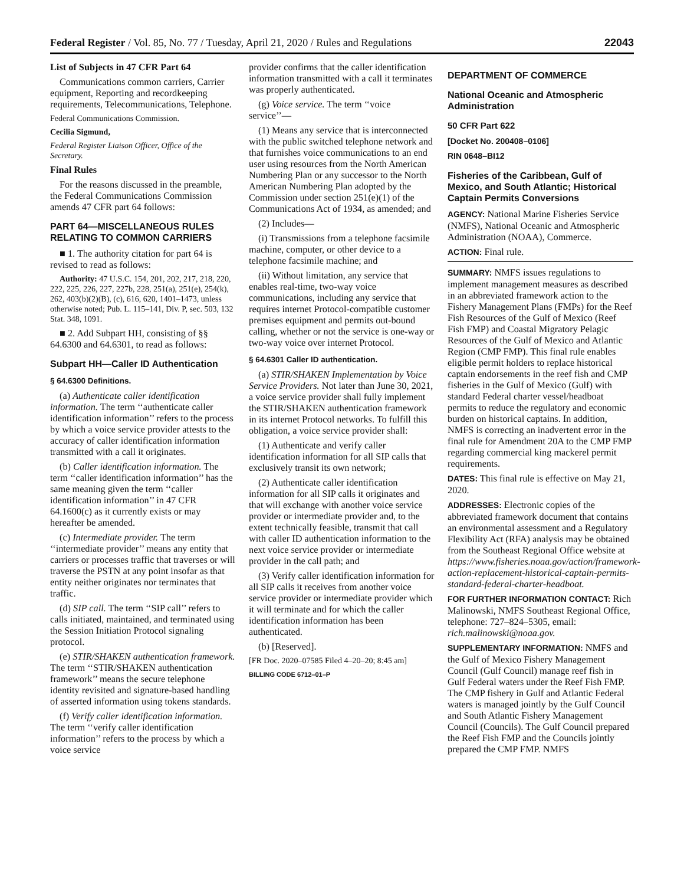Federal Register / Vol. 85, No. 77 / Tuesday, April 21, 2020 / Rules and Regulations 22043
List of Subjects in 47 CFR Part 64
Communications common carriers, Carrier equipment, Reporting and recordkeeping requirements, Telecommunications, Telephone.
Federal Communications Commission.
Cecilia Sigmund,
Federal Register Liaison Officer, Office of the Secretary.
Final Rules
For the reasons discussed in the preamble, the Federal Communications Commission amends 47 CFR part 64 follows:
PART 64—MISCELLANEOUS RULES RELATING TO COMMON CARRIERS
■ 1. The authority citation for part 64 is revised to read as follows:
Authority: 47 U.S.C. 154, 201, 202, 217, 218, 220, 222, 225, 226, 227, 227b, 228, 251(a), 251(e), 254(k), 262, 403(b)(2)(B), (c), 616, 620, 1401–1473, unless otherwise noted; Pub. L. 115–141, Div. P, sec. 503, 132 Stat. 348, 1091.
■ 2. Add Subpart HH, consisting of §§ 64.6300 and 64.6301, to read as follows:
Subpart HH—Caller ID Authentication
§ 64.6300 Definitions.
(a) Authenticate caller identification information. The term ‘‘authenticate caller identification information’’ refers to the process by which a voice service provider attests to the accuracy of caller identification information transmitted with a call it originates.
(b) Caller identification information. The term ‘‘caller identification information’’ has the same meaning given the term ‘‘caller identification information’’ in 47 CFR 64.1600(c) as it currently exists or may hereafter be amended.
(c) Intermediate provider. The term ‘‘intermediate provider’’ means any entity that carriers or processes traffic that traverses or will traverse the PSTN at any point insofar as that entity neither originates nor terminates that traffic.
(d) SIP call. The term ‘‘SIP call’’ refers to calls initiated, maintained, and terminated using the Session Initiation Protocol signaling protocol.
(e) STIR/SHAKEN authentication framework. The term ‘‘STIR/SHAKEN authentication framework’’ means the secure telephone identity revisited and signature-based handling of asserted information using tokens standards.
(f) Verify caller identification information. The term ‘‘verify caller identification information’’ refers to the process by which a voice service
provider confirms that the caller identification information transmitted with a call it terminates was properly authenticated.
(g) Voice service. The term ‘‘voice service’’—
(1) Means any service that is interconnected with the public switched telephone network and that furnishes voice communications to an end user using resources from the North American Numbering Plan or any successor to the North American Numbering Plan adopted by the Commission under section 251(e)(1) of the Communications Act of 1934, as amended; and
(2) Includes—
(i) Transmissions from a telephone facsimile machine, computer, or other device to a telephone facsimile machine; and
(ii) Without limitation, any service that enables real-time, two-way voice communications, including any service that requires internet Protocol-compatible customer premises equipment and permits out-bound calling, whether or not the service is one-way or two-way voice over internet Protocol.
§ 64.6301 Caller ID authentication.
(a) STIR/SHAKEN Implementation by Voice Service Providers. Not later than June 30, 2021, a voice service provider shall fully implement the STIR/SHAKEN authentication framework in its internet Protocol networks. To fulfill this obligation, a voice service provider shall:
(1) Authenticate and verify caller identification information for all SIP calls that exclusively transit its own network;
(2) Authenticate caller identification information for all SIP calls it originates and that will exchange with another voice service provider or intermediate provider and, to the extent technically feasible, transmit that call with caller ID authentication information to the next voice service provider or intermediate provider in the call path; and
(3) Verify caller identification information for all SIP calls it receives from another voice service provider or intermediate provider which it will terminate and for which the caller identification information has been authenticated.
(b) [Reserved].
[FR Doc. 2020–07585 Filed 4–20–20; 8:45 am]
BILLING CODE 6712–01–P
DEPARTMENT OF COMMERCE
National Oceanic and Atmospheric Administration
50 CFR Part 622
[Docket No. 200408–0106]
RIN 0648–BI12
Fisheries of the Caribbean, Gulf of Mexico, and South Atlantic; Historical Captain Permits Conversions
AGENCY: National Marine Fisheries Service (NMFS), National Oceanic and Atmospheric Administration (NOAA), Commerce.
ACTION: Final rule.
SUMMARY: NMFS issues regulations to implement management measures as described in an abbreviated framework action to the Fishery Management Plans (FMPs) for the Reef Fish Resources of the Gulf of Mexico (Reef Fish FMP) and Coastal Migratory Pelagic Resources of the Gulf of Mexico and Atlantic Region (CMP FMP). This final rule enables eligible permit holders to replace historical captain endorsements in the reef fish and CMP fisheries in the Gulf of Mexico (Gulf) with standard Federal charter vessel/headboat permits to reduce the regulatory and economic burden on historical captains. In addition, NMFS is correcting an inadvertent error in the final rule for Amendment 20A to the CMP FMP regarding commercial king mackerel permit requirements.
DATES: This final rule is effective on May 21, 2020.
ADDRESSES: Electronic copies of the abbreviated framework document that contains an environmental assessment and a Regulatory Flexibility Act (RFA) analysis may be obtained from the Southeast Regional Office website at https://www.fisheries.noaa.gov/action/framework-action-replacement-historical-captain-permits-standard-federal-charter-headboat.
FOR FURTHER INFORMATION CONTACT: Rich Malinowski, NMFS Southeast Regional Office, telephone: 727–824–5305, email: rich.malinowski@noaa.gov.
SUPPLEMENTARY INFORMATION: NMFS and the Gulf of Mexico Fishery Management Council (Gulf Council) manage reef fish in Gulf Federal waters under the Reef Fish FMP. The CMP fishery in Gulf and Atlantic Federal waters is managed jointly by the Gulf Council and South Atlantic Fishery Management Council (Councils). The Gulf Council prepared the Reef Fish FMP and the Councils jointly prepared the CMP FMP. NMFS